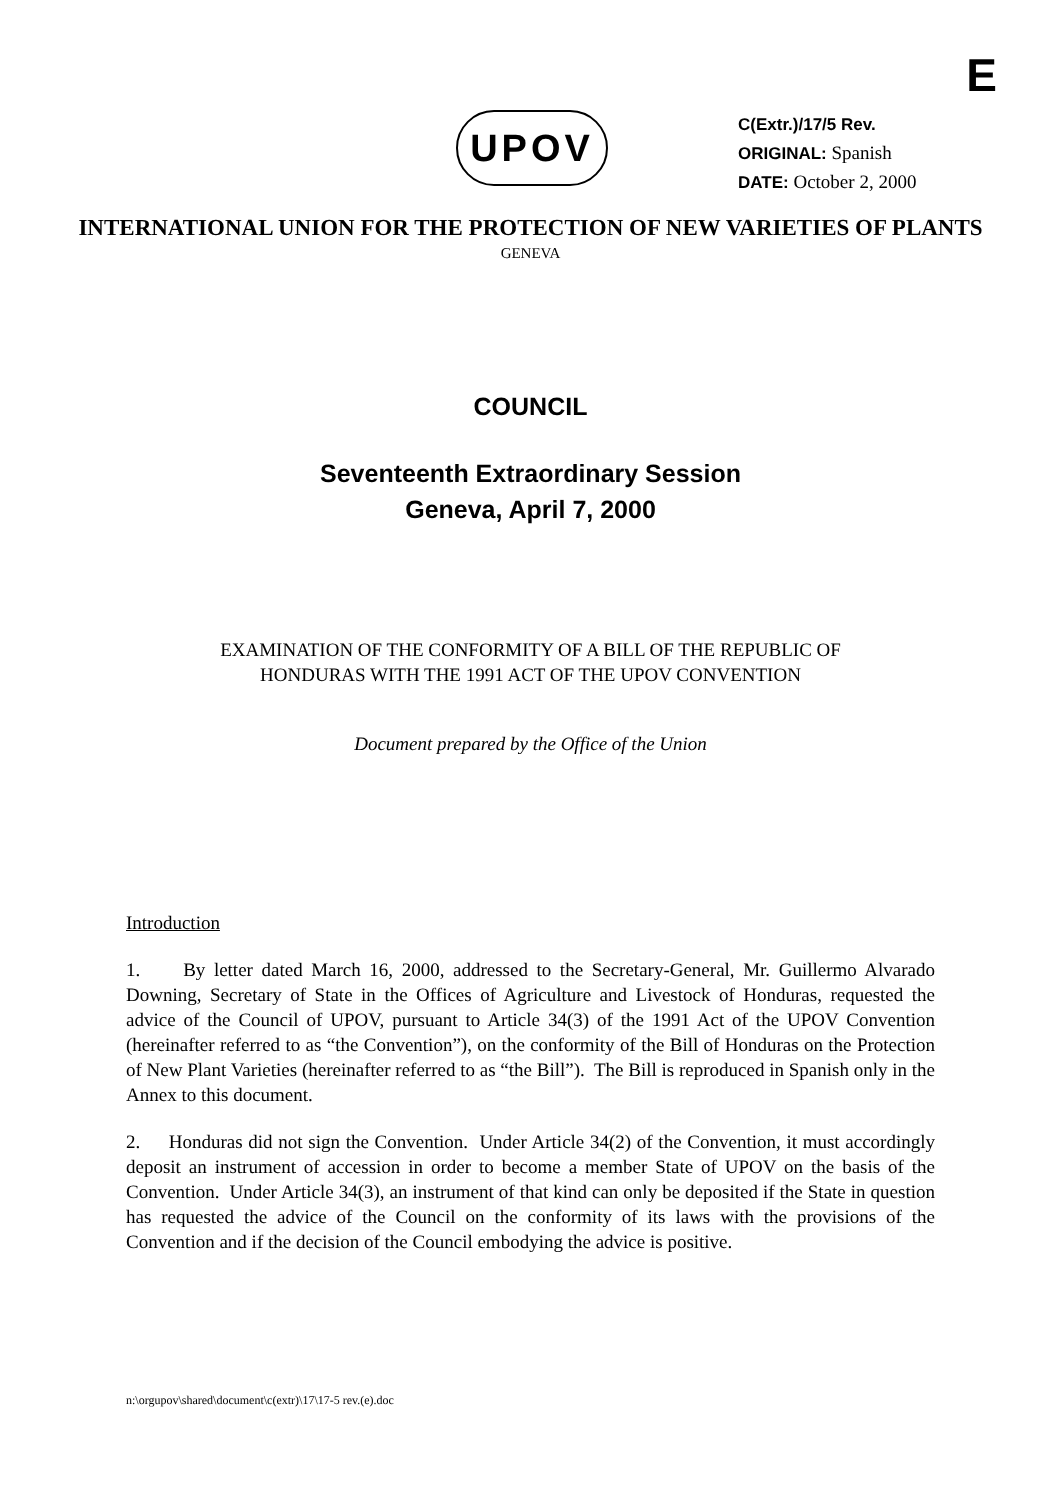E
UPOV
C(Extr.)/17/5 Rev.
ORIGINAL: Spanish
DATE: October 2, 2000
INTERNATIONAL UNION FOR THE PROTECTION OF NEW VARIETIES OF PLANTS
GENEVA
COUNCIL
Seventeenth Extraordinary Session
Geneva, April 7, 2000
EXAMINATION OF THE CONFORMITY OF A BILL OF THE REPUBLIC OF
HONDURAS WITH THE 1991 ACT OF THE UPOV CONVENTION
Document prepared by the Office of the Union
Introduction
1. By letter dated March 16, 2000, addressed to the Secretary-General, Mr. Guillermo Alvarado Downing, Secretary of State in the Offices of Agriculture and Livestock of Honduras, requested the advice of the Council of UPOV, pursuant to Article 34(3) of the 1991 Act of the UPOV Convention (hereinafter referred to as “the Convention”), on the conformity of the Bill of Honduras on the Protection of New Plant Varieties (hereinafter referred to as “the Bill”). The Bill is reproduced in Spanish only in the Annex to this document.
2. Honduras did not sign the Convention. Under Article 34(2) of the Convention, it must accordingly deposit an instrument of accession in order to become a member State of UPOV on the basis of the Convention. Under Article 34(3), an instrument of that kind can only be deposited if the State in question has requested the advice of the Council on the conformity of its laws with the provisions of the Convention and if the decision of the Council embodying the advice is positive.
n:\orgupov\shared\document\c(extr)\17\17-5 rev.(e).doc